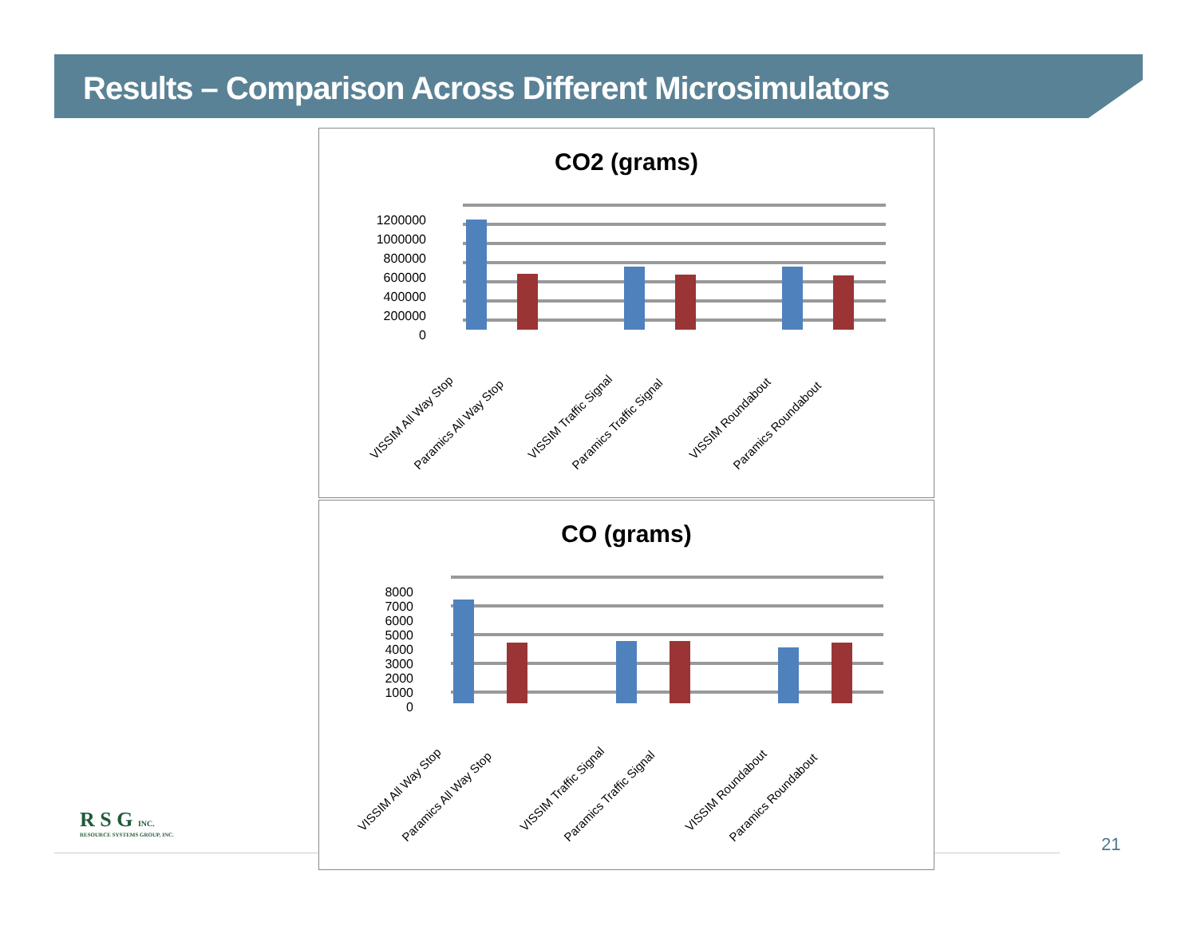Results – Comparison Across Different Microsimulators
CO2 (grams)
1200000
1000000
800000
600000
400000
200000
0
VISSIM All Way Stop
Paramics All Way Stop
VISSIM Traffic Signal
Paramics Traffic Signal
VISSIM Roundabout
Paramics Roundabout
CO (grams)
8000
7000
6000
5000
4000
3000
2000
1000
0
VISSIM All Way Stop
Paramics All Way Stop
VISSIM Traffic Signal
Paramics Traffic Signal
VISSIM Roundabout
Paramics Roundabout
R S G INC.
RESOURCE SYSTEMS GROUP, INC.
21